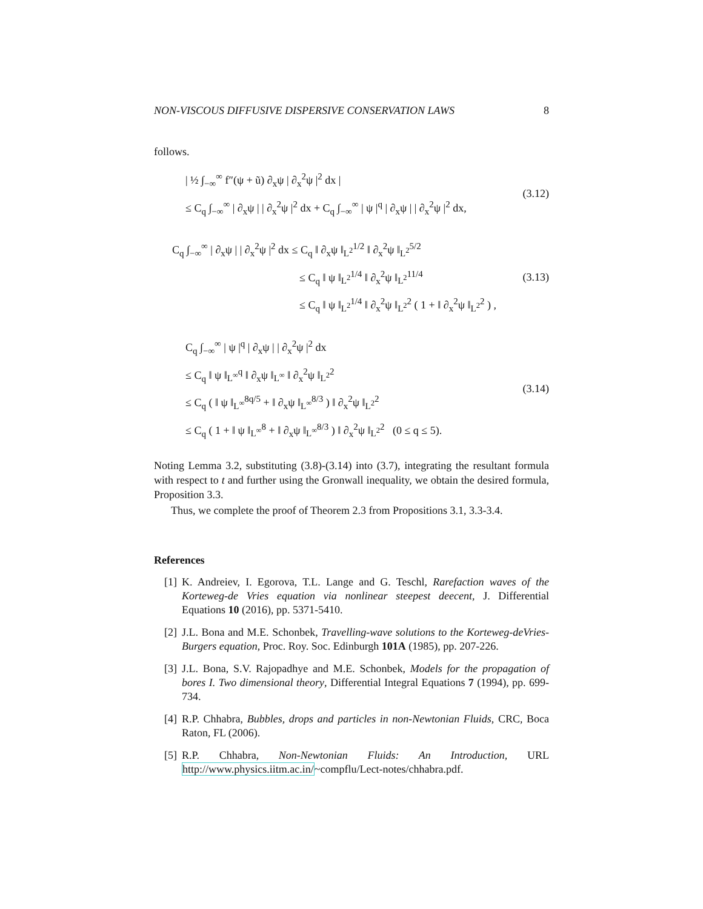NON-VISCOUS DIFFUSIVE DISPERSIVE CONSERVATION LAWS 8
follows.
| ½ ∫<sub>−∞</sub><sup>∞</sup> f″(ψ + ũ) ∂<sub>x</sub>ψ | ∂<sub>x</sub><sup>2</sup>ψ |<sup>2</sup> dx |
≤ C<sub>q</sub> ∫<sub>−∞</sub><sup>∞</sup> | ∂<sub>x</sub>ψ | | ∂<sub>x</sub><sup>2</sup>ψ |<sup>2</sup> dx + C<sub>q</sub> ∫<sub>−∞</sub><sup>∞</sup> | ψ |<sup>q</sup> | ∂<sub>x</sub>ψ | | ∂<sub>x</sub><sup>2</sup>ψ |<sup>2</sup> dx,
(3.12)
C<sub>q</sub> ∫<sub>−∞</sub><sup>∞</sup> | ∂<sub>x</sub>ψ | | ∂<sub>x</sub><sup>2</sup>ψ |<sup>2</sup> dx ≤ C<sub>q</sub> ‖ ∂<sub>x</sub>ψ ‖<sub>L<sup>2</sup></sub><sup>1/2</sup> ‖ ∂<sub>x</sub><sup>2</sup>ψ ‖<sub>L<sup>2</sup></sub><sup>5/2</sup>
≤ C<sub>q</sub> ‖ ψ ‖<sub>L<sup>2</sup></sub><sup>1/4</sup> ‖ ∂<sub>x</sub><sup>2</sup>ψ ‖<sub>L<sup>2</sup></sub><sup>11/4</sup>
≤ C<sub>q</sub> ‖ ψ ‖<sub>L<sup>2</sup></sub><sup>1/4</sup> ‖ ∂<sub>x</sub><sup>2</sup>ψ ‖<sub>L<sup>2</sup></sub><sup>2</sup> ( 1 + ‖ ∂<sub>x</sub><sup>2</sup>ψ ‖<sub>L<sup>2</sup></sub><sup>2</sup> ) ,
(3.13)
C<sub>q</sub> ∫<sub>−∞</sub><sup>∞</sup> | ψ |<sup>q</sup> | ∂<sub>x</sub>ψ | | ∂<sub>x</sub><sup>2</sup>ψ |<sup>2</sup> dx
≤ C<sub>q</sub> ‖ ψ ‖<sub>L<sup>∞</sup></sub><sup>q</sup> ‖ ∂<sub>x</sub>ψ ‖<sub>L<sup>∞</sup></sub> ‖ ∂<sub>x</sub><sup>2</sup>ψ ‖<sub>L<sup>2</sup></sub><sup>2</sup>
≤ C<sub>q</sub> ( ‖ ψ ‖<sub>L<sup>∞</sup></sub><sup>8q/5</sup> + ‖ ∂<sub>x</sub>ψ ‖<sub>L<sup>∞</sup></sub><sup>8/3</sup> ) ‖ ∂<sub>x</sub><sup>2</sup>ψ ‖<sub>L<sup>2</sup></sub><sup>2</sup>
≤ C<sub>q</sub> ( 1 + ‖ ψ ‖<sub>L<sup>∞</sup></sub><sup>8</sup> + ‖ ∂<sub>x</sub>ψ ‖<sub>L<sup>∞</sup></sub><sup>8/3</sup> ) ‖ ∂<sub>x</sub><sup>2</sup>ψ ‖<sub>L<sup>2</sup></sub><sup>2</sup> (0 ≤ q ≤ 5).
(3.14)
Noting Lemma 3.2, substituting (3.8)-(3.14) into (3.7), integrating the resultant formula with respect to t and further using the Gronwall inequality, we obtain the desired formula, Proposition 3.3.
Thus, we complete the proof of Theorem 2.3 from Propositions 3.1, 3.3-3.4.
References
[1] K. Andreiev, I. Egorova, T.L. Lange and G. Teschl, Rarefaction waves of the Korteweg-de Vries equation via nonlinear steepest deecent, J. Differential Equations 10 (2016), pp. 5371-5410.
[2] J.L. Bona and M.E. Schonbek, Travelling-wave solutions to the Korteweg-deVries-Burgers equation, Proc. Roy. Soc. Edinburgh 101A (1985), pp. 207-226.
[3] J.L. Bona, S.V. Rajopadhye and M.E. Schonbek, Models for the propagation of bores I. Two dimensional theory, Differential Integral Equations 7 (1994), pp. 699-734.
[4] R.P. Chhabra, Bubbles, drops and particles in non-Newtonian Fluids, CRC, Boca Raton, FL (2006).
[5] R.P. Chhabra, Non-Newtonian Fluids: An Introduction, URL http://www.physics.iitm.ac.in/~compflu/Lect-notes/chhabra.pdf.